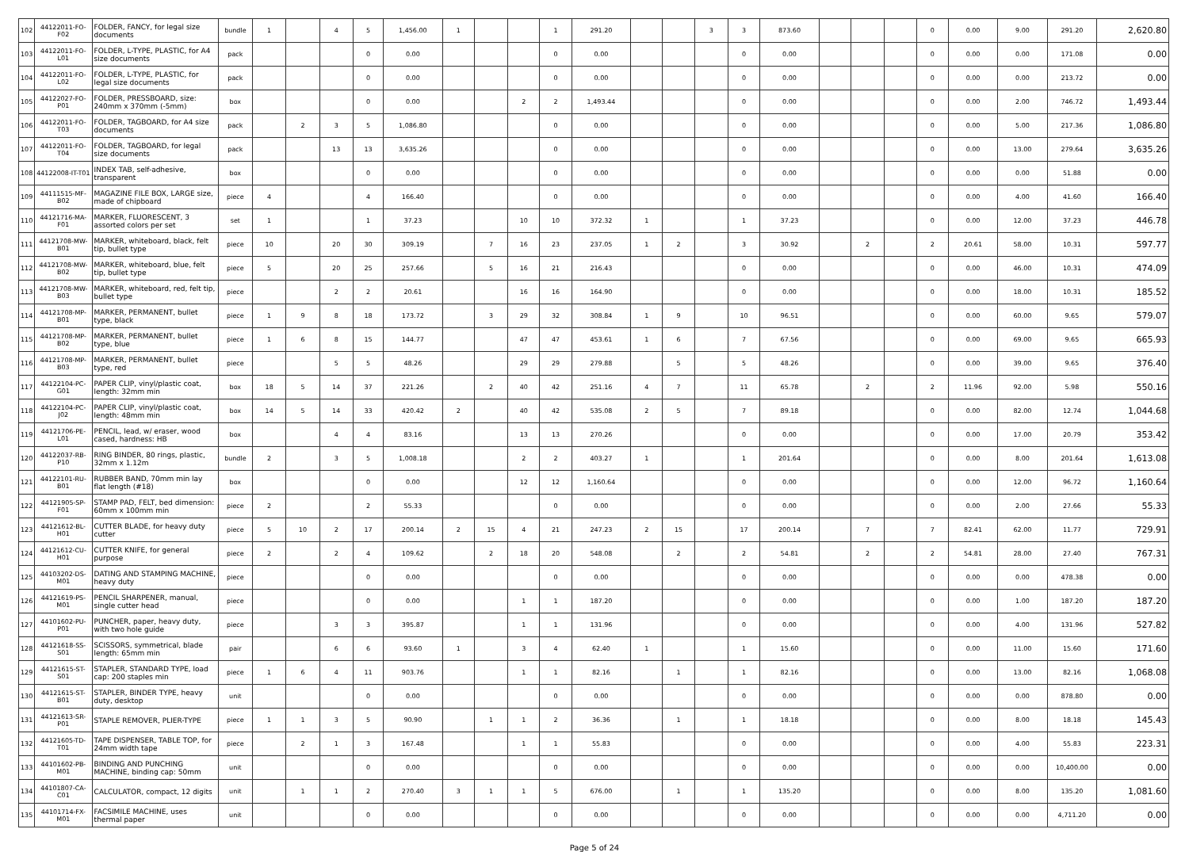| 102 | 44122011-FO-F02 | FOLDER, FANCY, for legal size documents | bundle | 1 | | 4 | 5 | 1,456.00 | 1 | | | 1 | 291.20 | | | 3 | 3 | 873.60 | | | | 0 | 0.00 | 9.00 | 291.20 | 2,620.80 |
| 103 | 44122011-FO-L01 | FOLDER, L-TYPE, PLASTIC, for A4 size documents | pack | | | | 0 | 0.00 | | | | 0 | 0.00 | | | | 0 | 0.00 | | | | 0 | 0.00 | 0.00 | 171.08 | 0.00 |
| 104 | 44122011-FO-L02 | FOLDER, L-TYPE, PLASTIC, for legal size documents | pack | | | | 0 | 0.00 | | | | 0 | 0.00 | | | | 0 | 0.00 | | | | 0 | 0.00 | 0.00 | 213.72 | 0.00 |
| 105 | 44122027-FO-P01 | FOLDER, PRESSBOARD, size: 240mm x 370mm (-5mm) | box | | | | 0 | 0.00 | | | 2 | 2 | 1,493.44 | | | | 0 | 0.00 | | | | 0 | 0.00 | 2.00 | 746.72 | 1,493.44 |
| 106 | 44122011-FO-T03 | FOLDER, TAGBOARD, for A4 size documents | pack | | 2 | 3 | 5 | 1,086.80 | | | | 0 | 0.00 | | | | 0 | 0.00 | | | | 0 | 0.00 | 5.00 | 217.36 | 1,086.80 |
| 107 | 44122011-FO-T04 | FOLDER, TAGBOARD, for legal size documents | pack | | | 13 | 13 | 3,635.26 | | | | 0 | 0.00 | | | | 0 | 0.00 | | | | 0 | 0.00 | 13.00 | 279.64 | 3,635.26 |
| 108 | 44122008-IT-T01 | INDEX TAB, self-adhesive, transparent | box | | | | 0 | 0.00 | | | | 0 | 0.00 | | | | 0 | 0.00 | | | | 0 | 0.00 | 0.00 | 51.88 | 0.00 |
| 109 | 44111515-MF-B02 | MAGAZINE FILE BOX, LARGE size, made of chipboard | piece | 4 | | | 4 | 166.40 | | | | 0 | 0.00 | | | | 0 | 0.00 | | | | 0 | 0.00 | 4.00 | 41.60 | 166.40 |
| 110 | 44121716-MA-F01 | MARKER, FLUORESCENT, 3 assorted colors per set | set | 1 | | | 1 | 37.23 | | | 10 | 10 | 372.32 | 1 | | | 1 | 37.23 | | | | 0 | 0.00 | 12.00 | 37.23 | 446.78 |
| 111 | 44121708-MW-B01 | MARKER, whiteboard, black, felt tip, bullet type | piece | 10 | | 20 | 30 | 309.19 | | 7 | 16 | 23 | 237.05 | 1 | 2 | | 3 | 30.92 | | 2 | | 2 | 20.61 | 58.00 | 10.31 | 597.77 |
| 112 | 44121708-MW-B02 | MARKER, whiteboard, blue, felt tip, bullet type | piece | 5 | | 20 | 25 | 257.66 | | 5 | 16 | 21 | 216.43 | | | | 0 | 0.00 | | | | 0 | 0.00 | 46.00 | 10.31 | 474.09 |
| 113 | 44121708-MW-B03 | MARKER, whiteboard, red, felt tip, bullet type | piece | | | 2 | 2 | 20.61 | | | 16 | 16 | 164.90 | | | | 0 | 0.00 | | | | 0 | 0.00 | 18.00 | 10.31 | 185.52 |
| 114 | 44121708-MP-B01 | MARKER, PERMANENT, bullet type, black | piece | 1 | 9 | 8 | 18 | 173.72 | | 3 | 29 | 32 | 308.84 | 1 | 9 | | 10 | 96.51 | | | | 0 | 0.00 | 60.00 | 9.65 | 579.07 |
| 115 | 44121708-MP-B02 | MARKER, PERMANENT, bullet type, blue | piece | 1 | 6 | 8 | 15 | 144.77 | | | 47 | 47 | 453.61 | 1 | 6 | | 7 | 67.56 | | | | 0 | 0.00 | 69.00 | 9.65 | 665.93 |
| 116 | 44121708-MP-B03 | MARKER, PERMANENT, bullet type, red | piece | | | 5 | 5 | 48.26 | | | 29 | 29 | 279.88 | | 5 | | 5 | 48.26 | | | | 0 | 0.00 | 39.00 | 9.65 | 376.40 |
| 117 | 44122104-PC-G01 | PAPER CLIP, vinyl/plastic coat, length: 32mm min | box | 18 | 5 | 14 | 37 | 221.26 | | 2 | 40 | 42 | 251.16 | 4 | 7 | | 11 | 65.78 | | 2 | | 2 | 11.96 | 92.00 | 5.98 | 550.16 |
| 118 | 44122104-PC-J02 | PAPER CLIP, vinyl/plastic coat, length: 48mm min | box | 14 | 5 | 14 | 33 | 420.42 | 2 | | 40 | 42 | 535.08 | 2 | 5 | | 7 | 89.18 | | | | 0 | 0.00 | 82.00 | 12.74 | 1,044.68 |
| 119 | 44121706-PE-L01 | PENCIL, lead, w/ eraser, wood cased, hardness: HB | box | | | 4 | 4 | 83.16 | | | 13 | 13 | 270.26 | | | | 0 | 0.00 | | | | 0 | 0.00 | 17.00 | 20.79 | 353.42 |
| 120 | 44122037-RB-P10 | RING BINDER, 80 rings, plastic, 32mm x 1.12m | bundle | 2 | | 3 | 5 | 1,008.18 | | | 2 | 2 | 403.27 | 1 | | | 1 | 201.64 | | | | 0 | 0.00 | 8.00 | 201.64 | 1,613.08 |
| 121 | 44122101-RU-B01 | RUBBER BAND, 70mm min lay flat length (#18) | box | | | | 0 | 0.00 | | | 12 | 12 | 1,160.64 | | | | 0 | 0.00 | | | | 0 | 0.00 | 12.00 | 96.72 | 1,160.64 |
| 122 | 44121905-SP-F01 | STAMP PAD, FELT, bed dimension: 60mm x 100mm min | piece | 2 | | | 2 | 55.33 | | | | 0 | 0.00 | | | | 0 | 0.00 | | | | 0 | 0.00 | 2.00 | 27.66 | 55.33 |
| 123 | 44121612-BL-H01 | CUTTER BLADE, for heavy duty cutter | piece | 5 | 10 | 2 | 17 | 200.14 | 2 | 15 | 4 | 21 | 247.23 | 2 | 15 | | 17 | 200.14 | | 7 | | 7 | 82.41 | 62.00 | 11.77 | 729.91 |
| 124 | 44121612-CU-H01 | CUTTER KNIFE, for general purpose | piece | 2 | | 2 | 4 | 109.62 | | 2 | 18 | 20 | 548.08 | | 2 | | 2 | 54.81 | | 2 | | 2 | 54.81 | 28.00 | 27.40 | 767.31 |
| 125 | 44103202-DS-M01 | DATING AND STAMPING MACHINE, heavy duty | piece | | | | 0 | 0.00 | | | | 0 | 0.00 | | | | 0 | 0.00 | | | | 0 | 0.00 | 0.00 | 478.38 | 0.00 |
| 126 | 44121619-PS-M01 | PENCIL SHARPENER, manual, single cutter head | piece | | | | 0 | 0.00 | | | 1 | 1 | 187.20 | | | | 0 | 0.00 | | | | 0 | 0.00 | 1.00 | 187.20 | 187.20 |
| 127 | 44101602-PU-P01 | PUNCHER, paper, heavy duty, with two hole guide | piece | | | 3 | 3 | 395.87 | | | 1 | 1 | 131.96 | | | | 0 | 0.00 | | | | 0 | 0.00 | 4.00 | 131.96 | 527.82 |
| 128 | 44121618-SS-S01 | SCISSORS, symmetrical, blade length: 65mm min | pair | | | 6 | 6 | 93.60 | 1 | | 3 | 4 | 62.40 | 1 | | | 1 | 15.60 | | | | 0 | 0.00 | 11.00 | 15.60 | 171.60 |
| 129 | 44121615-ST-S01 | STAPLER, STANDARD TYPE, load cap: 200 staples min | piece | 1 | 6 | 4 | 11 | 903.76 | | | 1 | 1 | 82.16 | | 1 | | 1 | 82.16 | | | | 0 | 0.00 | 13.00 | 82.16 | 1,068.08 |
| 130 | 44121615-ST-B01 | STAPLER, BINDER TYPE, heavy duty, desktop | unit | | | | 0 | 0.00 | | | | 0 | 0.00 | | | | 0 | 0.00 | | | | 0 | 0.00 | 0.00 | 878.80 | 0.00 |
| 131 | 44121613-SR-P01 | STAPLE REMOVER, PLIER-TYPE | piece | 1 | 1 | 3 | 5 | 90.90 | | 1 | 1 | 2 | 36.36 | | 1 | | 1 | 18.18 | | | | 0 | 0.00 | 8.00 | 18.18 | 145.43 |
| 132 | 44121605-TD-T01 | TAPE DISPENSER, TABLE TOP, for 24mm width tape | piece | | 2 | 1 | 3 | 167.48 | | | 1 | 1 | 55.83 | | | | 0 | 0.00 | | | | 0 | 0.00 | 4.00 | 55.83 | 223.31 |
| 133 | 44101602-PB-M01 | BINDING AND PUNCHING MACHINE, binding cap: 50mm | unit | | | | 0 | 0.00 | | | | 0 | 0.00 | | | | 0 | 0.00 | | | | 0 | 0.00 | 0.00 | 10,400.00 | 0.00 |
| 134 | 44101807-CA-C01 | CALCULATOR, compact, 12 digits | unit | | 1 | 1 | 2 | 270.40 | 3 | 1 | 1 | 5 | 676.00 | | 1 | | 1 | 135.20 | | | | 0 | 0.00 | 8.00 | 135.20 | 1,081.60 |
| 135 | 44101714-FX-M01 | FACSIMILE MACHINE, uses thermal paper | unit | | | | 0 | 0.00 | | | | 0 | 0.00 | | | | 0 | 0.00 | | | | 0 | 0.00 | 0.00 | 4,711.20 | 0.00 |
Page 5 of 24